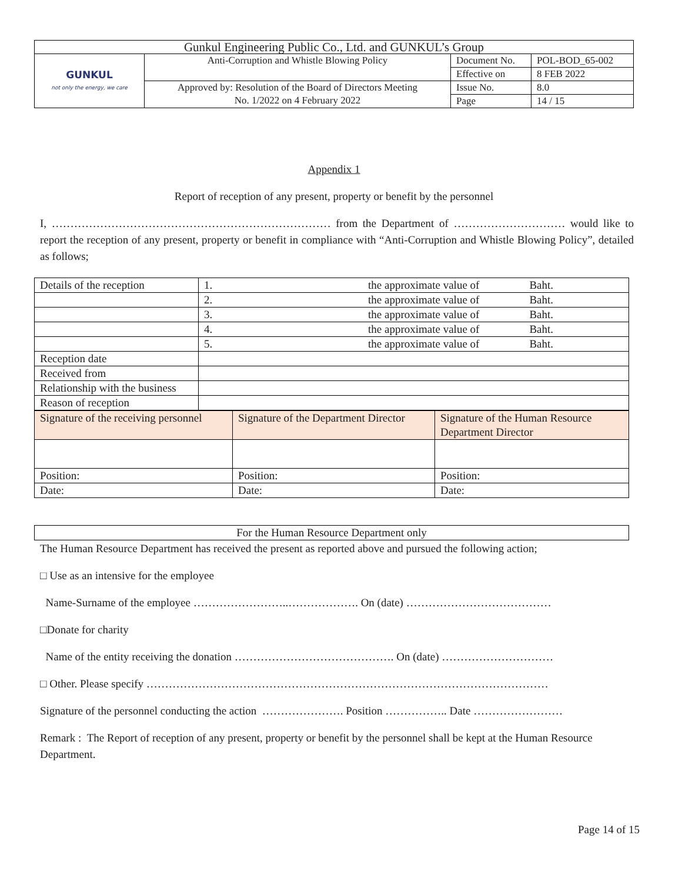| Gunkul Engineering Public Co., Ltd. and GUNKUL’s Group | | | |
| GUNKUL not only the energy, we care | Anti-Corruption and Whistle Blowing Policy | Document No. | POL-BOD_65-002 |
| | | Effective on | 8 FEB 2022 |
| | Approved by: Resolution of the Board of Directors Meeting No. 1/2022 on 4 February 2022 | Issue No. | 8.0 |
| | | Page | 14 / 15 |
Appendix 1
Report of reception of any present, property or benefit by the personnel
I, ………………………………………………………………… from the Department of ………………………… would like to report the reception of any present, property or benefit in compliance with “Anti-Corruption and Whistle Blowing Policy”, detailed as follows;
| Details of the reception | 1. the approximate value of Baht. |
| | 2. the approximate value of Baht. |
| | 3. the approximate value of Baht. |
| | 4. the approximate value of Baht. |
| | 5. the approximate value of Baht. |
| Reception date | |
| Received from | |
| Relationship with the business | |
| Reason of reception | |
| Signature of the receiving personnel | Signature of the Department Director | Signature of the Human Resource Department Director |
| Position: | Position: | Position: |
| Date: | Date: | Date: |
| For the Human Resource Department only |
The Human Resource Department has received the present as reported above and pursued the following action;
□ Use as an intensive for the employee
Name-Surname of the employee ……………………..………………. On (date) …………………………………
□Donate for charity
Name of the entity receiving the donation ……………………………………. On (date) …………………………
□ Other. Please specify ………………………………………………………………………………………………
Signature of the personnel conducting the action …………………. Position …………….. Date ……………………
Remark : The Report of reception of any present, property or benefit by the personnel shall be kept at the Human Resource Department.
Page 14 of 15